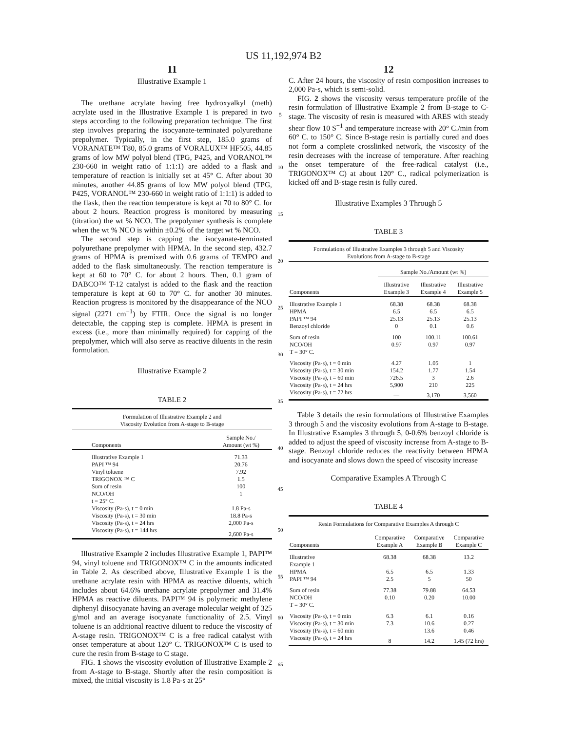US 11,192,974 B2
11
Illustrative Example 1
The urethane acrylate having free hydroxyalkyl (meth) acrylate used in the Illustrative Example 1 is prepared in two steps according to the following preparation technique. The first step involves preparing the isocyanate-terminated polyurethane prepolymer. Typically, in the first step, 185.0 grams of VORANATE™ T80, 85.0 grams of VORALUX™ HF505, 44.85 grams of low MW polyol blend (TPG, P425, and VORANOL™ 230-660 in weight ratio of 1:1:1) are added to a flask and temperature of reaction is initially set at 45° C. After about 30 minutes, another 44.85 grams of low MW polyol blend (TPG, P425, VORANOL™ 230-660 in weight ratio of 1:1:1) is added to the flask, then the reaction temperature is kept at 70 to 80° C. for about 2 hours. Reaction progress is monitored by measuring (titration) the wt % NCO. The prepolymer synthesis is complete when the wt % NCO is within ±0.2% of the target wt % NCO.
The second step is capping the isocyanate-terminated polyurethane prepolymer with HPMA. In the second step, 432.7 grams of HPMA is premixed with 0.6 grams of TEMPO and added to the flask simultaneously. The reaction temperature is kept at 60 to 70° C. for about 2 hours. Then, 0.1 gram of DABCO™ T-12 catalyst is added to the flask and the reaction temperature is kept at 60 to 70° C. for another 30 minutes. Reaction progress is monitored by the disappearance of the NCO signal (2271 cm<sup>−1</sup>) by FTIR. Once the signal is no longer detectable, the capping step is complete. HPMA is present in excess (i.e., more than minimally required) for capping of the prepolymer, which will also serve as reactive diluents in the resin formulation.
Illustrative Example 2
TABLE 2
| Formulation of Illustrative Example 2 and Viscosity Evolution from A-stage to B-stage | |
| Components | Sample No./ Amount (wt %) |
| Illustrative Example 1 | 71.33 |
| PAPI ™ 94 | 20.76 |
| Vinyl toluene | 7.92 |
| TRIGONOX ™ C | 1.5 |
| Sum of resin | 100 |
| NCO/OH | 1 |
| t = 25° C. | |
| Viscosity (Pa-s), t = 0 min | 1.8 Pa-s |
| Viscosity (Pa-s), t = 30 min | 18.8 Pa-s |
| Viscosity (Pa-s), t = 24 hrs | 2,000 Pa-s |
| Viscosity (Pa-s), t = 144 hrs | 2,600 Pa-s |
Illustrative Example 2 includes Illustrative Example 1, PAPI™ 94, vinyl toluene and TRIGONOX™ C in the amounts indicated in Table 2. As described above, Illustrative Example 1 is the urethane acrylate resin with HPMA as reactive diluents, which includes about 64.6% urethane acrylate prepolymer and 31.4% HPMA as reactive diluents. PAPI™ 94 is polymeric methylene diphenyl diisocyanate having an average molecular weight of 325 g/mol and an average isocyanate functionality of 2.5. Vinyl toluene is an additional reactive diluent to reduce the viscosity of A-stage resin. TRIGONOX™ C is a free radical catalyst with onset temperature at about 120° C. TRIGONOX™ C is used to cure the resin from B-stage to C stage.
FIG. 1 shows the viscosity evolution of Illustrative Example 2 from A-stage to B-stage. Shortly after the resin composition is mixed, the initial viscosity is 1.8 Pa-s at 25°
5
10
15
20
25
30
35
40
45
50
55
60
65
12
C. After 24 hours, the viscosity of resin composition increases to 2,000 Pa-s, which is semi-solid.
FIG. 2 shows the viscosity versus temperature profile of the resin formulation of Illustrative Example 2 from B-stage to C-stage. The viscosity of resin is measured with ARES with steady shear flow 10 S<sup>−1</sup> and temperature increase with 20° C./min from 60° C. to 150° C. Since B-stage resin is partially cured and does not form a complete crosslinked network, the viscosity of the resin decreases with the increase of temperature. After reaching the onset temperature of the free-radical catalyst (i.e., TRIGONOX™ C) at about 120° C., radical polymerization is kicked off and B-stage resin is fully cured.
Illustrative Examples 3 Through 5
TABLE 3
| Formulations of Illustrative Examples 3 through 5 and Viscosity Evolutions from A-stage to B-stage | | | |
| | Sample No./Amount (wt %) | | |
| Components | Illustrative Example 3 | Illustrative Example 4 | Illustrative Example 5 |
| Illustrative Example 1 | 68.38 | 68.38 | 68.38 |
| HPMA | 6.5 | 6.5 | 6.5 |
| PAPI ™ 94 | 25.13 | 25.13 | 25.13 |
| Benzoyl chloride | 0 | 0.1 | 0.6 |
| Sum of resin | 100 | 100.11 | 100.61 |
| NCO/OH | 0.97 | 0.97 | 0.97 |
| T = 30° C. | | | |
| Viscosity (Pa-s), t = 0 min | 4.27 | 1.05 | 1 |
| Viscosity (Pa-s), t = 30 min | 154.2 | 1.77 | 1.54 |
| Viscosity (Pa-s), t = 60 min | 726.5 | 3 | 2.6 |
| Viscosity (Pa-s), t = 24 hrs | 5,900 | 210 | 225 |
| Viscosity (Pa-s), t = 72 hrs | — | 3,170 | 3,560 |
Table 3 details the resin formulations of Illustrative Examples 3 through 5 and the viscosity evolutions from A-stage to B-stage. In Illustrative Examples 3 through 5, 0-0.6% benzoyl chloride is added to adjust the speed of viscosity increase from A-stage to B-stage. Benzoyl chloride reduces the reactivity between HPMA and isocyanate and slows down the speed of viscosity increase
Comparative Examples A Through C
TABLE 4
| Resin Formulations for Comparative Examples A through C | | | |
| Components | Comparative Example A | Comparative Example B | Comparative Example C |
| Illustrative Example 1 | 68.38 | 68.38 | 13.2 |
| HPMA | 6.5 | 6.5 | 1.33 |
| PAPI ™ 94 | 2.5 | 5 | 50 |
| Sum of resin | 77.38 | 79.88 | 64.53 |
| NCO/OH | 0.10 | 0.20 | 10.00 |
| T = 30° C. | | | |
| Viscosity (Pa-s), t = 0 min | 6.3 | 6.1 | 0.16 |
| Viscosity (Pa-s), t = 30 min | 7.3 | 10.6 | 0.27 |
| Viscosity (Pa-s), t = 60 min | | 13.6 | 0.46 |
| Viscosity (Pa-s), t = 24 hrs | 8 | 14.2 | 1.45 (72 hrs) |